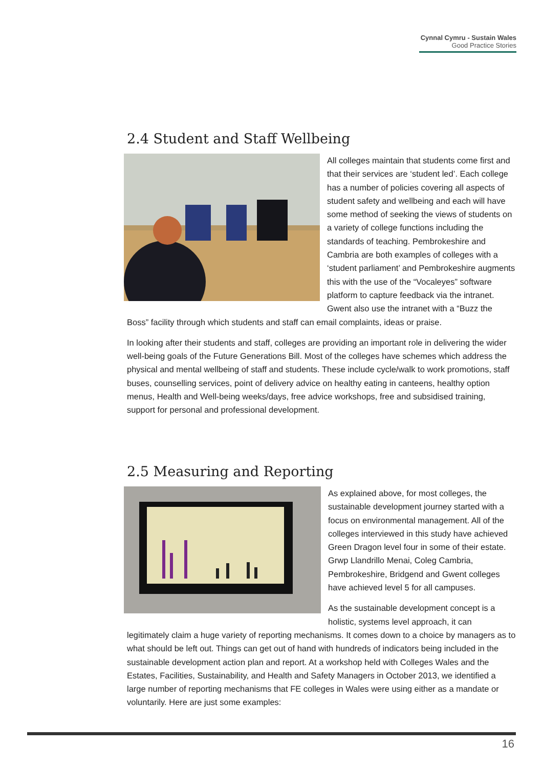Cynnal Cymru - Sustain Wales
Good Practice Stories
2.4 Student and Staff Wellbeing
All colleges maintain that students come first and that their services are ‘student led’. Each college has a number of policies covering all aspects of student safety and wellbeing and each will have some method of seeking the views of students on a variety of college functions including the standards of teaching. Pembrokeshire and Cambria are both examples of colleges with a ‘student parliament’ and Pembrokeshire augments this with the use of the “Vocaleyes” software platform to capture feedback via the intranet. Gwent also use the intranet with a “Buzz the Boss” facility through which students and staff can email complaints, ideas or praise.
In looking after their students and staff, colleges are providing an important role in delivering the wider well-being goals of the Future Generations Bill. Most of the colleges have schemes which address the physical and mental wellbeing of staff and students. These include cycle/walk to work promotions, staff buses, counselling services, point of delivery advice on healthy eating in canteens, healthy option menus, Health and Well-being weeks/days, free advice workshops, free and subsidised training, support for personal and professional development.
2.5 Measuring and Reporting
As explained above, for most colleges, the sustainable development journey started with a focus on environmental management. All of the colleges interviewed in this study have achieved Green Dragon level four in some of their estate. Grwp Llandrillo Menai, Coleg Cambria, Pembrokeshire, Bridgend and Gwent colleges have achieved level 5 for all campuses.
As the sustainable development concept is a holistic, systems level approach, it can legitimately claim a huge variety of reporting mechanisms. It comes down to a choice by managers as to what should be left out. Things can get out of hand with hundreds of indicators being included in the sustainable development action plan and report. At a workshop held with Colleges Wales and the Estates, Facilities, Sustainability, and Health and Safety Managers in October 2013, we identified a large number of reporting mechanisms that FE colleges in Wales were using either as a mandate or voluntarily. Here are just some examples:
16